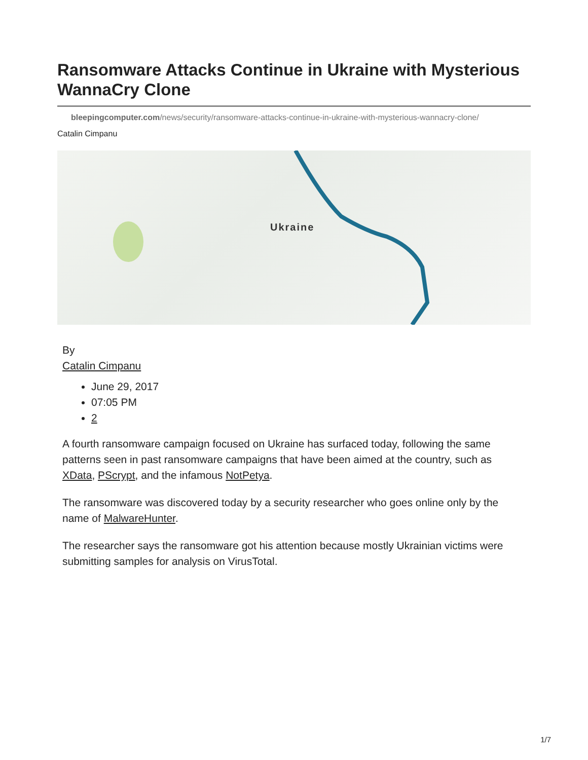Ransomware Attacks Continue in Ukraine with Mysterious WannaCry Clone
bleepingcomputer.com/news/security/ransomware-attacks-continue-in-ukraine-with-mysterious-wannacry-clone/
Catalin Cimpanu
Ukraine
By
Catalin Cimpanu
June 29, 2017
07:05 PM
2
A fourth ransomware campaign focused on Ukraine has surfaced today, following the same patterns seen in past ransomware campaigns that have been aimed at the country, such as XData, PScrypt, and the infamous NotPetya.
The ransomware was discovered today by a security researcher who goes online only by the name of MalwareHunter.
The researcher says the ransomware got his attention because mostly Ukrainian victims were submitting samples for analysis on VirusTotal.
1/7